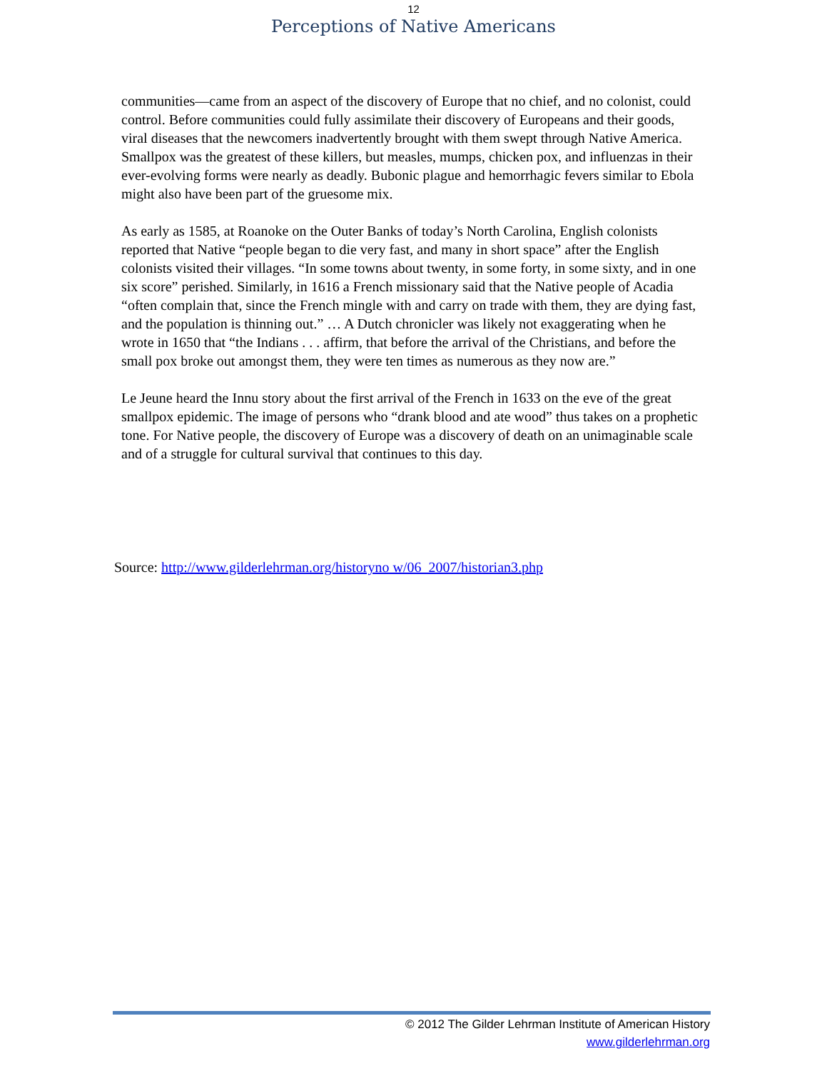12
Perceptions of Native Americans
communities—came from an aspect of the discovery of Europe that no chief, and no colonist, could control. Before communities could fully assimilate their discovery of Europeans and their goods, viral diseases that the newcomers inadvertently brought with them swept through Native America. Smallpox was the greatest of these killers, but measles, mumps, chicken pox, and influenzas in their ever-evolving forms were nearly as deadly. Bubonic plague and hemorrhagic fevers similar to Ebola might also have been part of the gruesome mix.
As early as 1585, at Roanoke on the Outer Banks of today’s North Carolina, English colonists reported that Native “people began to die very fast, and many in short space” after the English colonists visited their villages. “In some towns about twenty, in some forty, in some sixty, and in one six score” perished. Similarly, in 1616 a French missionary said that the Native people of Acadia “often complain that, since the French mingle with and carry on trade with them, they are dying fast, and the population is thinning out.” … A Dutch chronicler was likely not exaggerating when he wrote in 1650 that “the Indians . . . affirm, that before the arrival of the Christians, and before the small pox broke out amongst them, they were ten times as numerous as they now are.”
Le Jeune heard the Innu story about the first arrival of the French in 1633 on the eve of the great smallpox epidemic. The image of persons who “drank blood and ate wood” thus takes on a prophetic tone. For Native people, the discovery of Europe was a discovery of death on an unimaginable scale and of a struggle for cultural survival that continues to this day.
Source: http://www.gilderlehrman.org/historyno w/06_2007/historian3.php
© 2012 The Gilder Lehrman Institute of American History
www.gilderlehrman.org